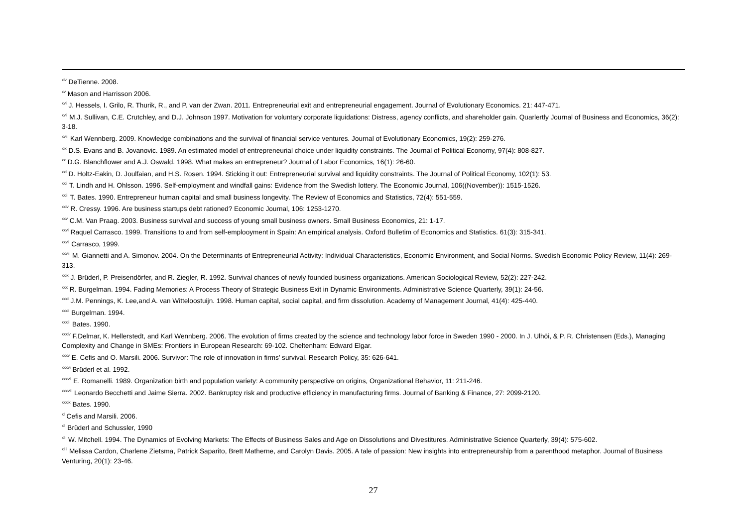<sup>xiv</sup> DeTienne. 2008.
<sup>xv</sup> Mason and Harrisson 2006.
<sup>xvi</sup> J. Hessels, I. Grilo, R. Thurik, R., and P. van der Zwan. 2011. Entrepreneurial exit and entrepreneurial engagement. Journal of Evolutionary Economics. 21: 447-471.
<sup>xvii</sup> M.J. Sullivan, C.E. Crutchley, and D.J. Johnson 1997. Motivation for voluntary corporate liquidations: Distress, agency conflicts, and shareholder gain. Quarlertly Journal of Business and Economics, 36(2): 3-18.
<sup>xviii</sup> Karl Wennberg. 2009. Knowledge combinations and the survival of financial service ventures. Journal of Evolutionary Economics, 19(2): 259-276.
<sup>xix</sup> D.S. Evans and B. Jovanovic. 1989. An estimated model of entrepreneurial choice under liquidity constraints. The Journal of Political Economy, 97(4): 808-827.
<sup>xx</sup> D.G. Blanchflower and A.J. Oswald. 1998. What makes an entrepreneur? Journal of Labor Economics, 16(1): 26-60.
<sup>xxi</sup> D. Holtz-Eakin, D. Joulfaian, and H.S. Rosen. 1994. Sticking it out: Entrepreneurial survival and liquidity constraints. The Journal of Political Economy, 102(1): 53.
<sup>xxii</sup> T. Lindh and H. Ohlsson. 1996. Self-employment and windfall gains: Evidence from the Swedish lottery. The Economic Journal, 106((November)): 1515-1526.
<sup>xxiii</sup> T. Bates. 1990. Entrepreneur human capital and small business longevity. The Review of Economics and Statistics, 72(4): 551-559.
<sup>xxiv</sup> R. Cressy. 1996. Are business startups debt rationed? Economic Journal, 106: 1253-1270.
<sup>xxv</sup> C.M. Van Praag. 2003. Business survival and success of young small business owners. Small Business Economics, 21: 1-17.
<sup>xxvi</sup> Raquel Carrasco. 1999. Transitions to and from self-emplooyment in Spain: An empirical analysis. Oxford Bulletim of Economics and Statistics. 61(3): 315-341.
<sup>xxvii</sup> Carrasco, 1999.
<sup>xxviii</sup> M. Giannetti and A. Simonov. 2004. On the Determinants of Entrepreneurial Activity: Individual Characteristics, Economic Environment, and Social Norms. Swedish Economic Policy Review, 11(4): 269-313.
<sup>xxix</sup> J. Brüderl, P. Preisendörfer, and R. Ziegler, R. 1992. Survival chances of newly founded business organizations. American Sociological Review, 52(2): 227-242.
<sup>xxx</sup> R. Burgelman. 1994. Fading Memories: A Process Theory of Strategic Business Exit in Dynamic Environments. Administrative Science Quarterly, 39(1): 24-56.
<sup>xxxi</sup> J.M. Pennings, K. Lee,and A. van Witteloostuijn. 1998. Human capital, social capital, and firm dissolution. Academy of Management Journal, 41(4): 425-440.
<sup>xxxii</sup> Burgelman. 1994.
<sup>xxxiii</sup> Bates. 1990.
<sup>xxxiv</sup> F.Delmar, K. Hellerstedt, and Karl Wennberg. 2006. The evolution of firms created by the science and technology labor force in Sweden 1990 - 2000. In J. Ulhöi, & P. R. Christensen (Eds.), Managing Complexity and Change in SMEs: Frontiers in European Research: 69-102. Cheltenham: Edward Elgar.
<sup>xxxv</sup> E. Cefis and O. Marsili. 2006. Survivor: The role of innovation in firms’ survival. Research Policy, 35: 626-641.
<sup>xxxvi</sup> Brüderl et al. 1992.
<sup>xxxvii</sup> E. Romanelli. 1989. Organization birth and population variety: A community perspective on origins, Organizational Behavior, 11: 211-246.
<sup>xxxviii</sup> Leonardo Becchetti and Jaime Sierra. 2002. Bankruptcy risk and productive efficiency in manufacturing firms. Journal of Banking & Finance, 27: 2099-2120.
<sup>xxxix</sup> Bates. 1990.
<sup>xl</sup> Cefis and Marsili. 2006.
<sup>xli</sup> Brüderl and Schussler, 1990
<sup>xlii</sup> W. Mitchell. 1994. The Dynamics of Evolving Markets: The Effects of Business Sales and Age on Dissolutions and Divestitures. Administrative Science Quarterly, 39(4): 575-602.
<sup>xliii</sup> Melissa Cardon, Charlene Zietsma, Patrick Saparito, Brett Matherne, and Carolyn Davis. 2005. A tale of passion: New insights into entrepreneurship from a parenthood metaphor. Journal of Business Venturing, 20(1): 23-46.
27